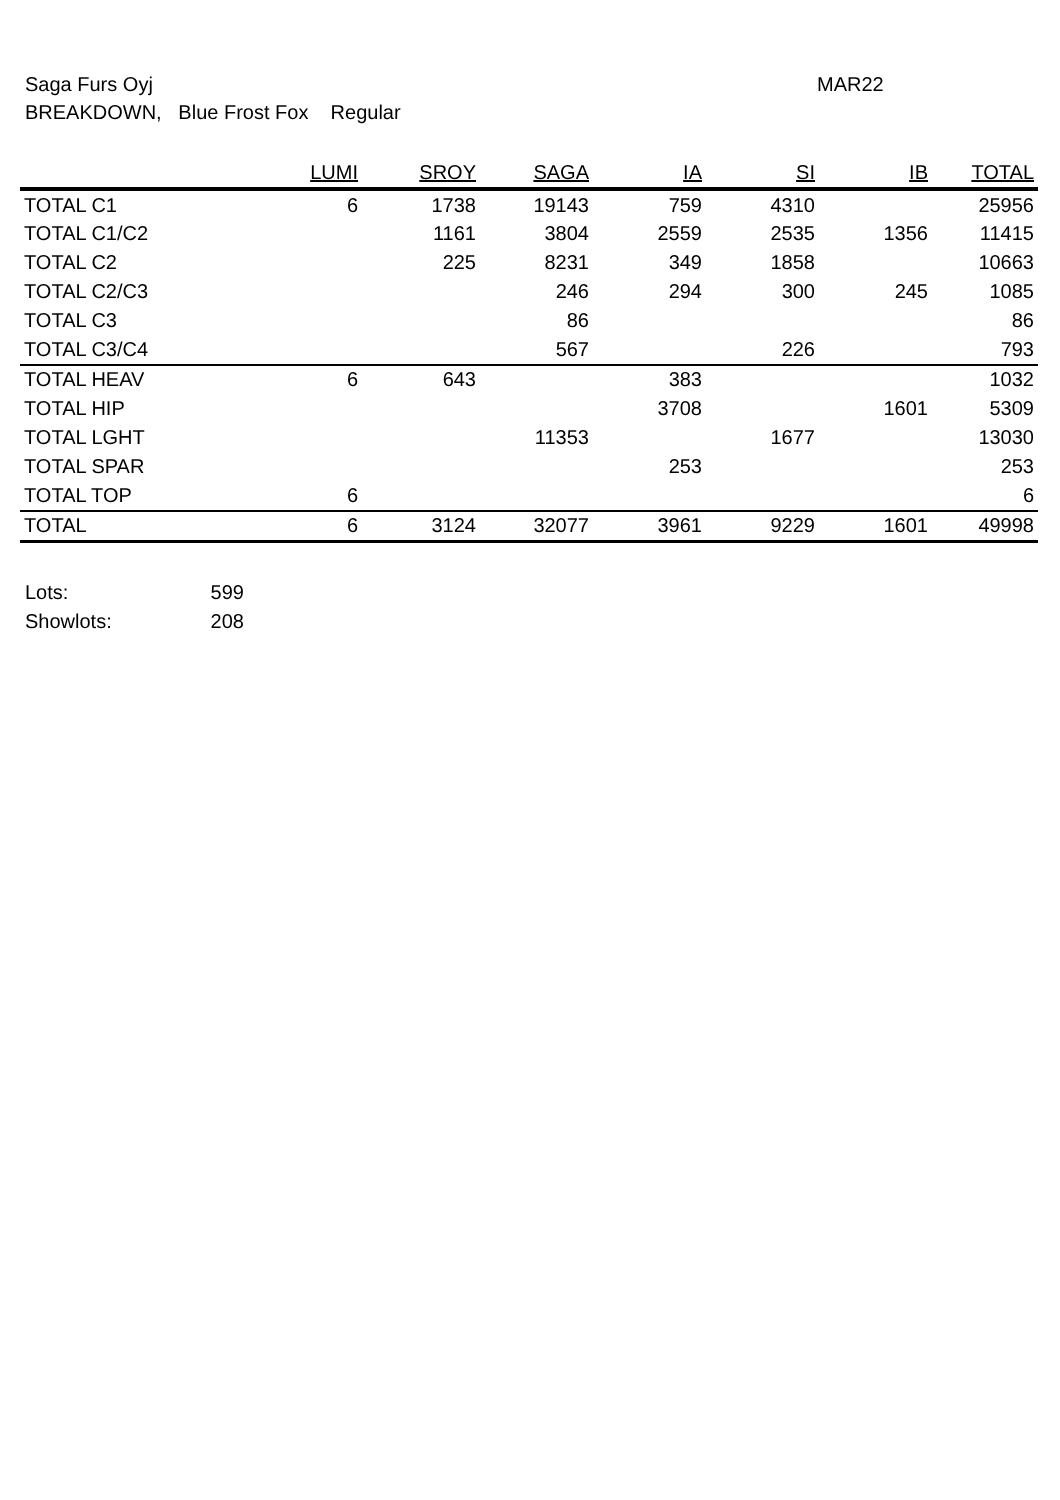Saga Furs Oyj
MAR22
BREAKDOWN, Blue Frost Fox Regular
| | LUMI | SROY | SAGA | IA | SI | IB | TOTAL |
| --- | --- | --- | --- | --- | --- | --- | --- |
| TOTAL C1 | 6 | 1738 | 19143 | 759 | 4310 | | 25956 |
| TOTAL C1/C2 | | 1161 | 3804 | 2559 | 2535 | 1356 | 11415 |
| TOTAL C2 | | 225 | 8231 | 349 | 1858 | | 10663 |
| TOTAL C2/C3 | | | 246 | 294 | 300 | 245 | 1085 |
| TOTAL C3 | | | 86 | | | | 86 |
| TOTAL C3/C4 | | | 567 | | 226 | | 793 |
| TOTAL HEAV | 6 | 643 | | 383 | | | 1032 |
| TOTAL HIP | | | | 3708 | | 1601 | 5309 |
| TOTAL LGHT | | | 11353 | | 1677 | | 13030 |
| TOTAL SPAR | | | | 253 | | | 253 |
| TOTAL TOP | 6 | | | | | | 6 |
| TOTAL | 6 | 3124 | 32077 | 3961 | 9229 | 1601 | 49998 |
Lots: 599
Showlots: 208